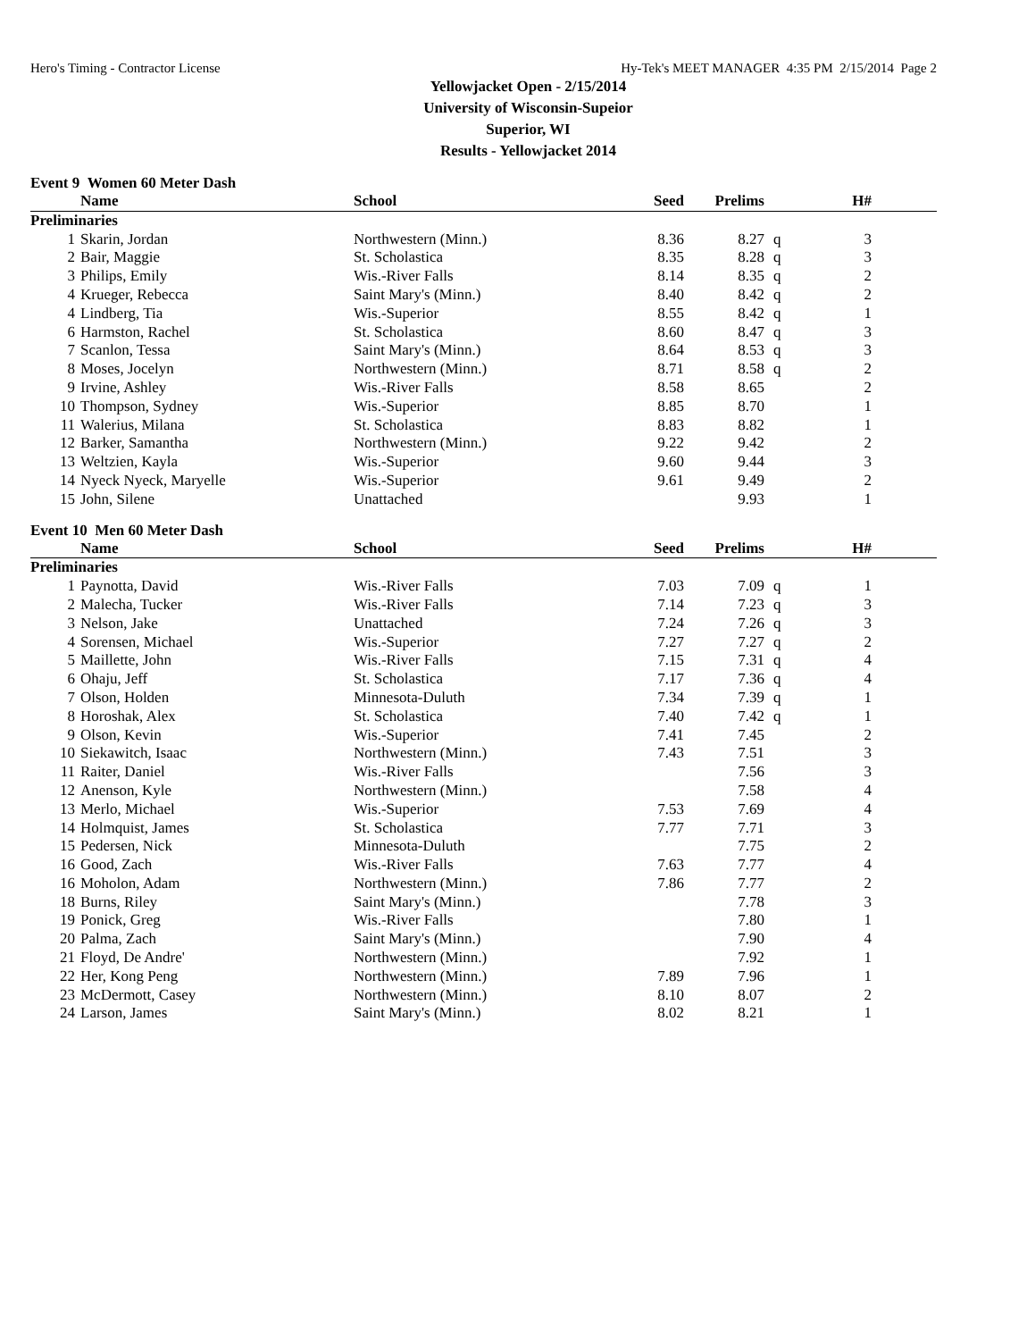Hero's Timing - Contractor License Hy-Tek's MEET MANAGER 4:35 PM 2/15/2014 Page 2
Yellowjacket Open - 2/15/2014
University of Wisconsin-Supeior
Superior, WI
Results - Yellowjacket 2014
Event 9 Women 60 Meter Dash
| | Name | School | Seed | Prelims | | H# | |
| --- | --- | --- | --- | --- | --- | --- | --- |
| Preliminaries | | | | | | | |
| 1 | Skarin, Jordan | Northwestern (Minn.) | 8.36 | 8.27 | q | 3 | |
| 2 | Bair, Maggie | St. Scholastica | 8.35 | 8.28 | q | 3 | |
| 3 | Philips, Emily | Wis.-River Falls | 8.14 | 8.35 | q | 2 | |
| 4 | Krueger, Rebecca | Saint Mary's (Minn.) | 8.40 | 8.42 | q | 2 | |
| 4 | Lindberg, Tia | Wis.-Superior | 8.55 | 8.42 | q | 1 | |
| 6 | Harmston, Rachel | St. Scholastica | 8.60 | 8.47 | q | 3 | |
| 7 | Scanlon, Tessa | Saint Mary's (Minn.) | 8.64 | 8.53 | q | 3 | |
| 8 | Moses, Jocelyn | Northwestern (Minn.) | 8.71 | 8.58 | q | 2 | |
| 9 | Irvine, Ashley | Wis.-River Falls | 8.58 | 8.65 | | 2 | |
| 10 | Thompson, Sydney | Wis.-Superior | 8.85 | 8.70 | | 1 | |
| 11 | Walerius, Milana | St. Scholastica | 8.83 | 8.82 | | 1 | |
| 12 | Barker, Samantha | Northwestern (Minn.) | 9.22 | 9.42 | | 2 | |
| 13 | Weltzien, Kayla | Wis.-Superior | 9.60 | 9.44 | | 3 | |
| 14 | Nyeck Nyeck, Maryelle | Wis.-Superior | 9.61 | 9.49 | | 2 | |
| 15 | John, Silene | Unattached | | 9.93 | | 1 | |
Event 10 Men 60 Meter Dash
| | Name | School | Seed | Prelims | | H# | |
| --- | --- | --- | --- | --- | --- | --- | --- |
| Preliminaries | | | | | | | |
| 1 | Paynotta, David | Wis.-River Falls | 7.03 | 7.09 | q | 1 | |
| 2 | Malecha, Tucker | Wis.-River Falls | 7.14 | 7.23 | q | 3 | |
| 3 | Nelson, Jake | Unattached | 7.24 | 7.26 | q | 3 | |
| 4 | Sorensen, Michael | Wis.-Superior | 7.27 | 7.27 | q | 2 | |
| 5 | Maillette, John | Wis.-River Falls | 7.15 | 7.31 | q | 4 | |
| 6 | Ohaju, Jeff | St. Scholastica | 7.17 | 7.36 | q | 4 | |
| 7 | Olson, Holden | Minnesota-Duluth | 7.34 | 7.39 | q | 1 | |
| 8 | Horoshak, Alex | St. Scholastica | 7.40 | 7.42 | q | 1 | |
| 9 | Olson, Kevin | Wis.-Superior | 7.41 | 7.45 | | 2 | |
| 10 | Siekawitch, Isaac | Northwestern (Minn.) | 7.43 | 7.51 | | 3 | |
| 11 | Raiter, Daniel | Wis.-River Falls | | 7.56 | | 3 | |
| 12 | Anenson, Kyle | Northwestern (Minn.) | | 7.58 | | 4 | |
| 13 | Merlo, Michael | Wis.-Superior | 7.53 | 7.69 | | 4 | |
| 14 | Holmquist, James | St. Scholastica | 7.77 | 7.71 | | 3 | |
| 15 | Pedersen, Nick | Minnesota-Duluth | | 7.75 | | 2 | |
| 16 | Good, Zach | Wis.-River Falls | 7.63 | 7.77 | | 4 | |
| 16 | Moholon, Adam | Northwestern (Minn.) | 7.86 | 7.77 | | 2 | |
| 18 | Burns, Riley | Saint Mary's (Minn.) | | 7.78 | | 3 | |
| 19 | Ponick, Greg | Wis.-River Falls | | 7.80 | | 1 | |
| 20 | Palma, Zach | Saint Mary's (Minn.) | | 7.90 | | 4 | |
| 21 | Floyd, De Andre' | Northwestern (Minn.) | | 7.92 | | 1 | |
| 22 | Her, Kong Peng | Northwestern (Minn.) | 7.89 | 7.96 | | 1 | |
| 23 | McDermott, Casey | Northwestern (Minn.) | 8.10 | 8.07 | | 2 | |
| 24 | Larson, James | Saint Mary's (Minn.) | 8.02 | 8.21 | | 1 | |